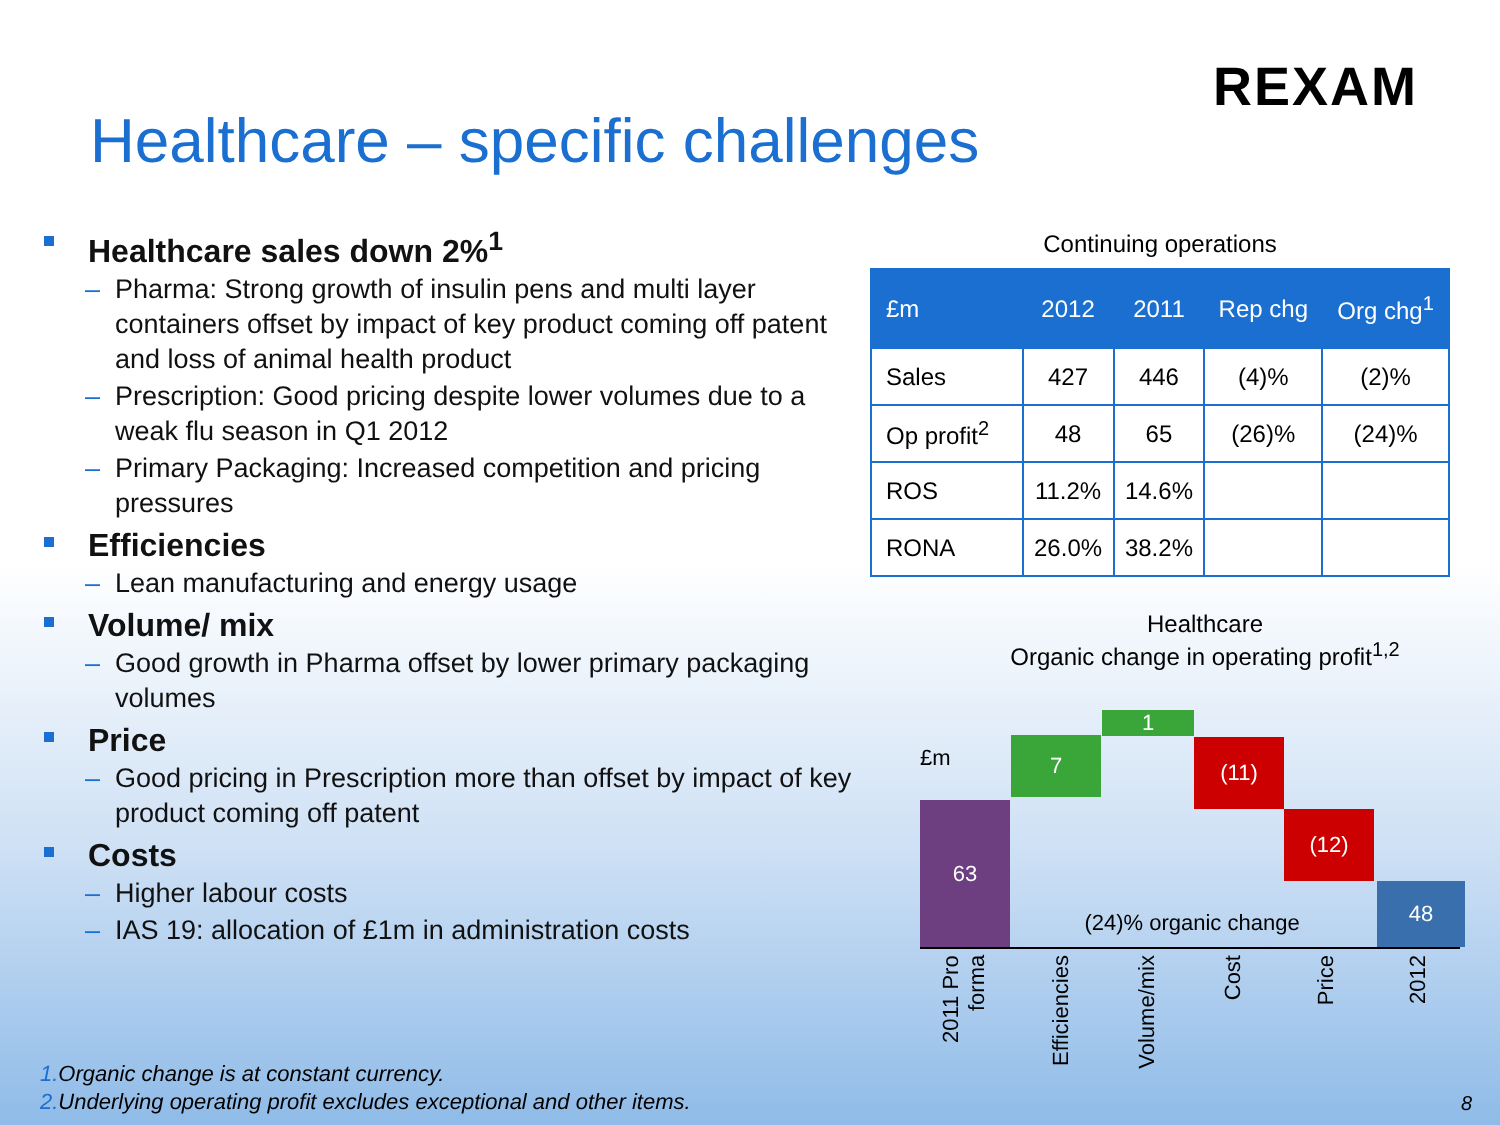REXAM
Healthcare – specific challenges
Healthcare sales down 2%<sup>1</sup>
– Pharma: Strong growth of insulin pens and multi layer containers offset by impact of key product coming off patent and loss of animal health product
– Prescription: Good pricing despite lower volumes due to a weak flu season in Q1 2012
– Primary Packaging: Increased competition and pricing pressures
Efficiencies
– Lean manufacturing and energy usage
Volume/ mix
– Good growth in Pharma offset by lower primary packaging volumes
Price
– Good pricing in Prescription more than offset by impact of key product coming off patent
Costs
– Higher labour costs
– IAS 19: allocation of £1m in administration costs
Continuing operations
| £m | 2012 | 2011 | Rep chg | Org chg<sup>1</sup> |
| --- | --- | --- | --- | --- |
| Sales | 427 | 446 | (4)% | (2)% |
| Op profit<sup>2</sup> | 48 | 65 | (26)% | (24)% |
| ROS | 11.2% | 14.6% | | |
| RONA | 26.0% | 38.2% | | |
Healthcare
Organic change in operating profit<sup>1,2</sup>
£m
63
7
1
(11)
(12)
48
(24)% organic change
2011 Pro forma
Efficiencies
Volume/mix
Cost
Price
2012
1. Organic change is at constant currency.
2. Underlying operating profit excludes exceptional and other items.
8